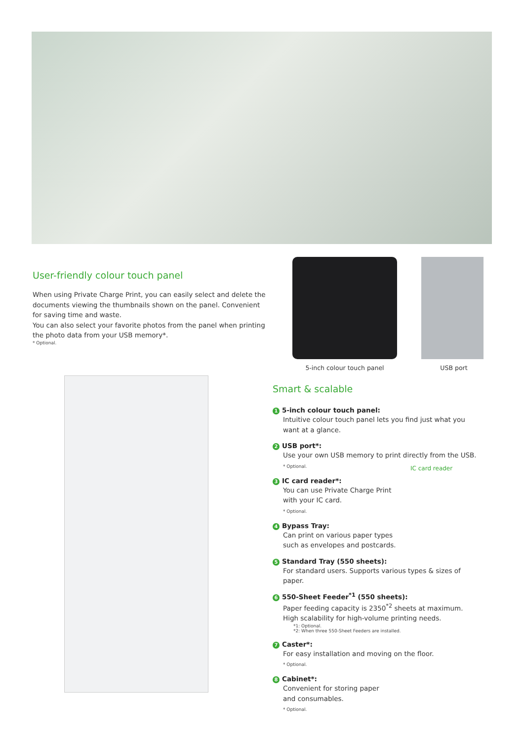User-friendly colour touch panel
When using Private Charge Print, you can easily select and delete the documents viewing the thumbnails shown on the panel. Convenient for saving time and waste.
You can also select your favorite photos from the panel when printing the photo data from your USB memory*.
* Optional.
5-inch colour touch panel USB port
Smart & scalable
1 5-inch colour touch panel:
Intuitive colour touch panel lets you find just what you want at a glance.
2 USB port*:
Use your own USB memory to print directly from the USB.
* Optional.
3 IC card reader*:
You can use Private Charge Print
with your IC card.
* Optional.
4 Bypass Tray:
Can print on various paper types
such as envelopes and postcards.
5 Standard Tray (550 sheets):
For standard users. Supports various types & sizes of paper.
6 550-Sheet Feeder<sup>*1</sup> (550 sheets):
Paper feeding capacity is 2350<sup>*2</sup> sheets at maximum. High scalability for high-volume printing needs.
*1: Optional.
*2: When three 550-Sheet Feeders are installed.
7 Caster*:
For easy installation and moving on the floor.
* Optional.
8 Cabinet*:
Convenient for storing paper
and consumables.
* Optional.
IC card reader